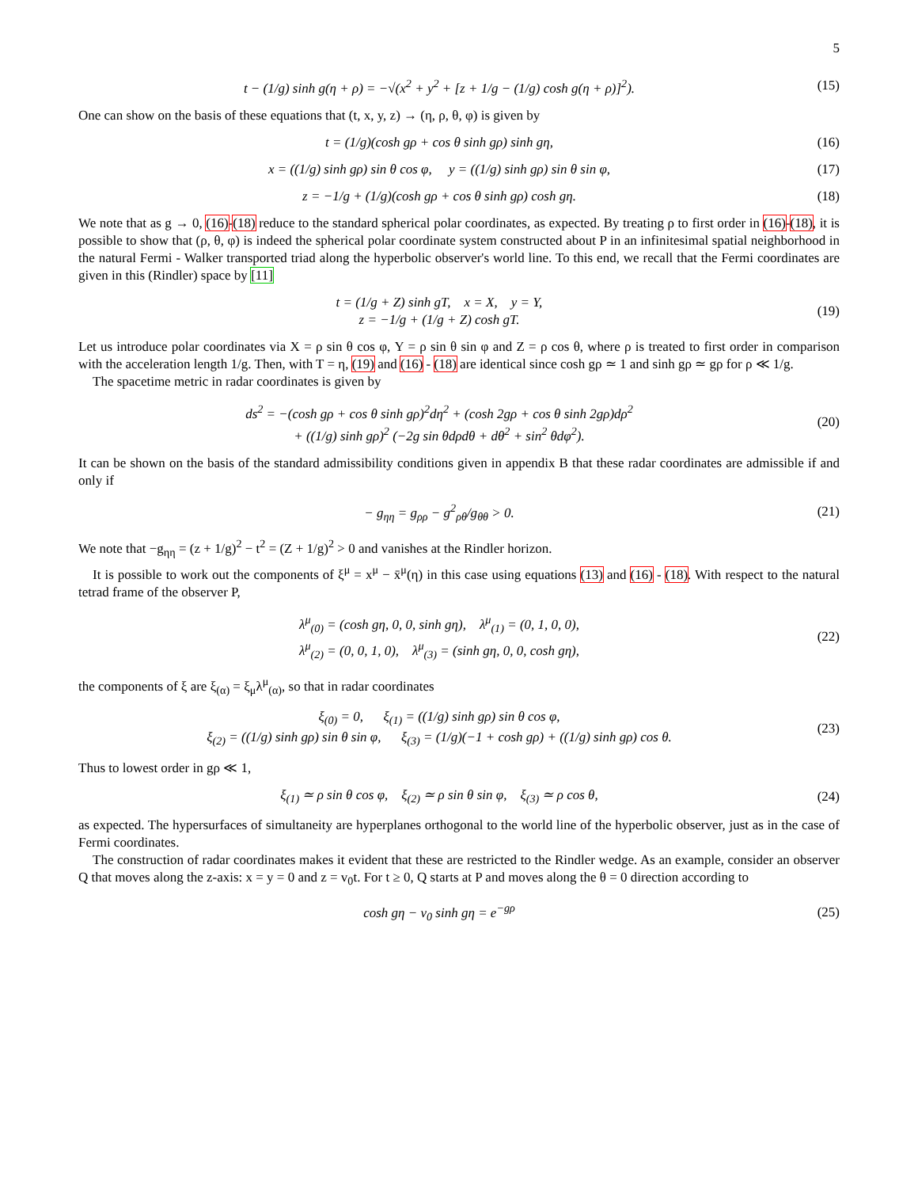5
t − (1/g) sinh g(η + ρ) = −√(x<sup>2</sup> + y<sup>2</sup> + [z + 1/g − (1/g) cosh g(η + ρ)]<sup>2</sup>).
(15)
One can show on the basis of these equations that (t, x, y, z) → (η, ρ, θ, φ) is given by
t = (1/g)(cosh gρ + cos θ sinh gρ) sinh gη,
(16)
x = ((1/g) sinh gρ) sin θ cos φ, y = ((1/g) sinh gρ) sin θ sin φ,
(17)
z = −1/g + (1/g)(cosh gρ + cos θ sinh gρ) cosh gη.
(18)
We note that as g → 0, (16)-(18) reduce to the standard spherical polar coordinates, as expected. By treating ρ to first order in (16)-(18), it is possible to show that (ρ, θ, φ) is indeed the spherical polar coordinate system constructed about P in an infinitesimal spatial neighborhood in the natural Fermi - Walker transported triad along the hyperbolic observer's world line. To this end, we recall that the Fermi coordinates are given in this (Rindler) space by [11]
t = (1/g + Z) sinh gT, x = X, y = Y,
z = −1/g + (1/g + Z) cosh gT.
(19)
Let us introduce polar coordinates via X = ρ sin θ cos φ, Y = ρ sin θ sin φ and Z = ρ cos θ, where ρ is treated to first order in comparison with the acceleration length 1/g. Then, with T = η, (19) and (16) - (18) are identical since cosh gρ ≃ 1 and sinh gρ ≃ gρ for ρ ≪ 1/g.
The spacetime metric in radar coordinates is given by
ds<sup>2</sup> = −(cosh gρ + cos θ sinh gρ)<sup>2</sup>dη<sup>2</sup> + (cosh 2gρ + cos θ sinh 2gρ)dρ<sup>2</sup>
+ ((1/g) sinh gρ)<sup>2</sup> (−2g sin θdρdθ + dθ<sup>2</sup> + sin<sup>2</sup> θdφ<sup>2</sup>).
(20)
It can be shown on the basis of the standard admissibility conditions given in appendix B that these radar coordinates are admissible if and only if
− g<sub>ηη</sub> = g<sub>ρρ</sub> − g<sup>2</sup><sub>ρθ</sub>/g<sub>θθ</sub> > 0. (21)
We note that −g<sub>ηη</sub> = (z + 1/g)<sup>2</sup> − t<sup>2</sup> = (Z + 1/g)<sup>2</sup> > 0 and vanishes at the Rindler horizon.
It is possible to work out the components of ξ<sup>μ</sup> = x<sup>μ</sup> − x̄<sup>μ</sup>(η) in this case using equations (13) and (16) - (18). With respect to the natural tetrad frame of the observer P,
λ<sup>μ</sup><sub>(0)</sub> = (cosh gη, 0, 0, sinh gη), λ<sup>μ</sup><sub>(1)</sub> = (0, 1, 0, 0),
λ<sup>μ</sup><sub>(2)</sub> = (0, 0, 1, 0), λ<sup>μ</sup><sub>(3)</sub> = (sinh gη, 0, 0, cosh gη),
(22)
the components of ξ are ξ<sub>(α)</sub> = ξ<sub>μ</sub>λ<sup>μ</sup><sub>(α)</sub>, so that in radar coordinates
ξ<sub>(0)</sub> = 0, ξ<sub>(1)</sub> = ((1/g) sinh gρ) sin θ cos φ,
ξ<sub>(2)</sub> = ((1/g) sinh gρ) sin θ sin φ, ξ<sub>(3)</sub> = (1/g)(−1 + cosh gρ) + ((1/g) sinh gρ) cos θ.
(23)
Thus to lowest order in gρ ≪ 1,
ξ<sub>(1)</sub> ≃ ρ sin θ cos φ, ξ<sub>(2)</sub> ≃ ρ sin θ sin φ, ξ<sub>(3)</sub> ≃ ρ cos θ,
(24)
as expected. The hypersurfaces of simultaneity are hyperplanes orthogonal to the world line of the hyperbolic observer, just as in the case of Fermi coordinates.
The construction of radar coordinates makes it evident that these are restricted to the Rindler wedge. As an example, consider an observer Q that moves along the z-axis: x = y = 0 and z = v<sub>0</sub>t. For t ≥ 0, Q starts at P and moves along the θ = 0 direction according to
cosh gη − v<sub>0</sub> sinh gη = e<sup>−gρ</sup> (25)